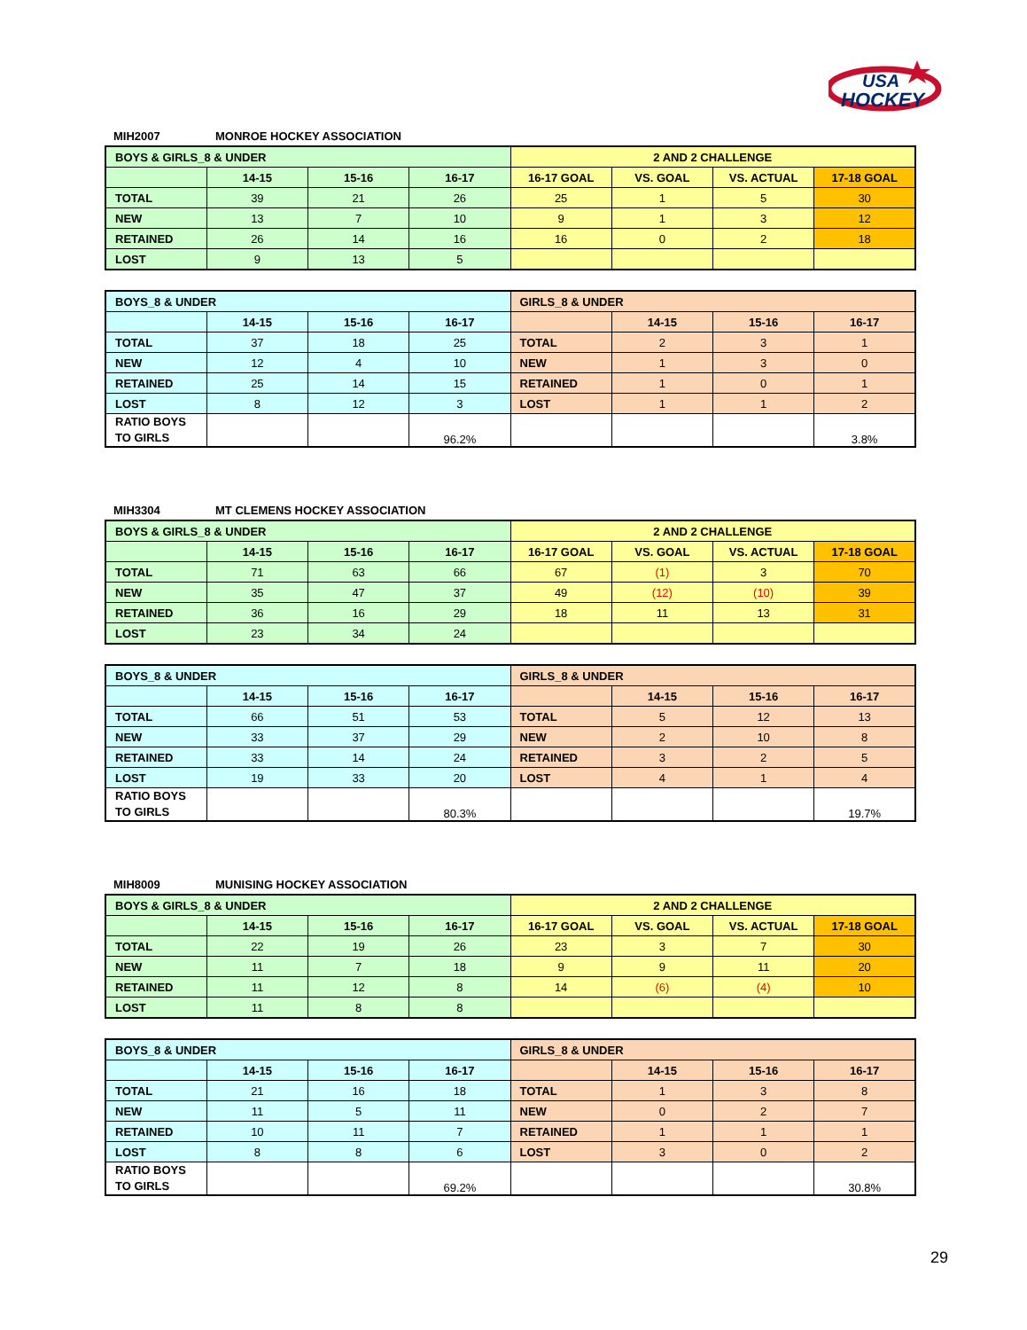USA
HOCKEY
MIH2007 MONROE HOCKEY ASSOCIATION
| BOYS & GIRLS_8 & UNDER | | | | 2 AND 2 CHALLENGE | | | |
| | 14-15 | 15-16 | 16-17 | 16-17 GOAL | VS. GOAL | VS. ACTUAL | 17-18 GOAL |
| TOTAL | 39 | 21 | 26 | 25 | 1 | 5 | 30 |
| NEW | 13 | 7 | 10 | 9 | 1 | 3 | 12 |
| RETAINED | 26 | 14 | 16 | 16 | 0 | 2 | 18 |
| LOST | 9 | 13 | 5 | | | | |
| BOYS_8 & UNDER | | | | GIRLS_8 & UNDER | | | |
| | 14-15 | 15-16 | 16-17 | | 14-15 | 15-16 | 16-17 |
| TOTAL | 37 | 18 | 25 | TOTAL | 2 | 3 | 1 |
| NEW | 12 | 4 | 10 | NEW | 1 | 3 | 0 |
| RETAINED | 25 | 14 | 15 | RETAINED | 1 | 0 | 1 |
| LOST | 8 | 12 | 3 | LOST | 1 | 1 | 2 |
| RATIO BOYS TO GIRLS | | | 96.2% | | | | 3.8% |
MIH3304 MT CLEMENS HOCKEY ASSOCIATION
| BOYS & GIRLS_8 & UNDER | | | | 2 AND 2 CHALLENGE | | | |
| | 14-15 | 15-16 | 16-17 | 16-17 GOAL | VS. GOAL | VS. ACTUAL | 17-18 GOAL |
| TOTAL | 71 | 63 | 66 | 67 | (1) | 3 | 70 |
| NEW | 35 | 47 | 37 | 49 | (12) | (10) | 39 |
| RETAINED | 36 | 16 | 29 | 18 | 11 | 13 | 31 |
| LOST | 23 | 34 | 24 | | | | |
| BOYS_8 & UNDER | | | | GIRLS_8 & UNDER | | | |
| | 14-15 | 15-16 | 16-17 | | 14-15 | 15-16 | 16-17 |
| TOTAL | 66 | 51 | 53 | TOTAL | 5 | 12 | 13 |
| NEW | 33 | 37 | 29 | NEW | 2 | 10 | 8 |
| RETAINED | 33 | 14 | 24 | RETAINED | 3 | 2 | 5 |
| LOST | 19 | 33 | 20 | LOST | 4 | 1 | 4 |
| RATIO BOYS TO GIRLS | | | 80.3% | | | | 19.7% |
MIH8009 MUNISING HOCKEY ASSOCIATION
| BOYS & GIRLS_8 & UNDER | | | | 2 AND 2 CHALLENGE | | | |
| | 14-15 | 15-16 | 16-17 | 16-17 GOAL | VS. GOAL | VS. ACTUAL | 17-18 GOAL |
| TOTAL | 22 | 19 | 26 | 23 | 3 | 7 | 30 |
| NEW | 11 | 7 | 18 | 9 | 9 | 11 | 20 |
| RETAINED | 11 | 12 | 8 | 14 | (6) | (4) | 10 |
| LOST | 11 | 8 | 8 | | | | |
| BOYS_8 & UNDER | | | | GIRLS_8 & UNDER | | | |
| | 14-15 | 15-16 | 16-17 | | 14-15 | 15-16 | 16-17 |
| TOTAL | 21 | 16 | 18 | TOTAL | 1 | 3 | 8 |
| NEW | 11 | 5 | 11 | NEW | 0 | 2 | 7 |
| RETAINED | 10 | 11 | 7 | RETAINED | 1 | 1 | 1 |
| LOST | 8 | 8 | 6 | LOST | 3 | 0 | 2 |
| RATIO BOYS TO GIRLS | | | 69.2% | | | | 30.8% |
29